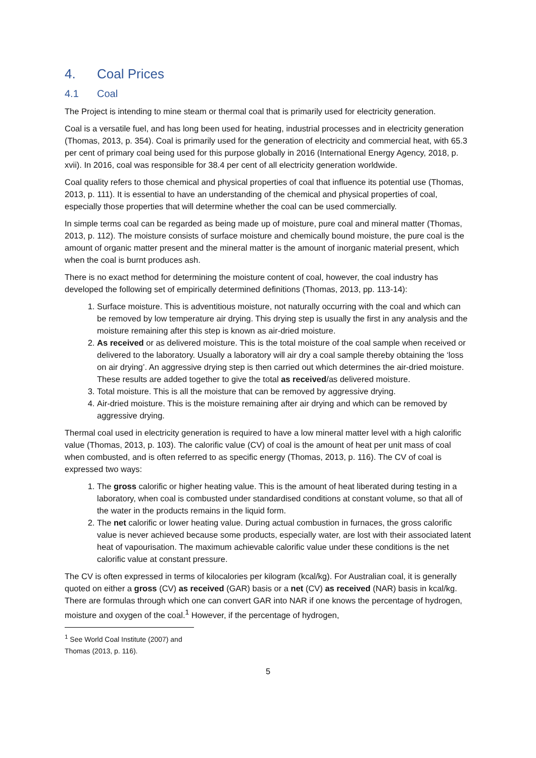4. Coal Prices
4.1 Coal
The Project is intending to mine steam or thermal coal that is primarily used for electricity generation.
Coal is a versatile fuel, and has long been used for heating, industrial processes and in electricity generation (Thomas, 2013, p. 354). Coal is primarily used for the generation of electricity and commercial heat, with 65.3 per cent of primary coal being used for this purpose globally in 2016 (International Energy Agency, 2018, p. xvii). In 2016, coal was responsible for 38.4 per cent of all electricity generation worldwide.
Coal quality refers to those chemical and physical properties of coal that influence its potential use (Thomas, 2013, p. 111). It is essential to have an understanding of the chemical and physical properties of coal, especially those properties that will determine whether the coal can be used commercially.
In simple terms coal can be regarded as being made up of moisture, pure coal and mineral matter (Thomas, 2013, p. 112). The moisture consists of surface moisture and chemically bound moisture, the pure coal is the amount of organic matter present and the mineral matter is the amount of inorganic material present, which when the coal is burnt produces ash.
There is no exact method for determining the moisture content of coal, however, the coal industry has developed the following set of empirically determined definitions (Thomas, 2013, pp. 113-14):
1. Surface moisture. This is adventitious moisture, not naturally occurring with the coal and which can be removed by low temperature air drying. This drying step is usually the first in any analysis and the moisture remaining after this step is known as air-dried moisture.
2. As received or as delivered moisture. This is the total moisture of the coal sample when received or delivered to the laboratory. Usually a laboratory will air dry a coal sample thereby obtaining the ‘loss on air drying’. An aggressive drying step is then carried out which determines the air-dried moisture. These results are added together to give the total as received/as delivered moisture.
3. Total moisture. This is all the moisture that can be removed by aggressive drying.
4. Air-dried moisture. This is the moisture remaining after air drying and which can be removed by aggressive drying.
Thermal coal used in electricity generation is required to have a low mineral matter level with a high calorific value (Thomas, 2013, p. 103). The calorific value (CV) of coal is the amount of heat per unit mass of coal when combusted, and is often referred to as specific energy (Thomas, 2013, p. 116). The CV of coal is expressed two ways:
1. The gross calorific or higher heating value. This is the amount of heat liberated during testing in a laboratory, when coal is combusted under standardised conditions at constant volume, so that all of the water in the products remains in the liquid form.
2. The net calorific or lower heating value. During actual combustion in furnaces, the gross calorific value is never achieved because some products, especially water, are lost with their associated latent heat of vapourisation. The maximum achievable calorific value under these conditions is the net calorific value at constant pressure.
The CV is often expressed in terms of kilocalories per kilogram (kcal/kg). For Australian coal, it is generally quoted on either a gross (CV) as received (GAR) basis or a net (CV) as received (NAR) basis in kcal/kg. There are formulas through which one can convert GAR into NAR if one knows the percentage of hydrogen, moisture and oxygen of the coal.<sup>1</sup> However, if the percentage of hydrogen,
<sup>1</sup> See World Coal Institute (2007) and Thomas (2013, p. 116).
5